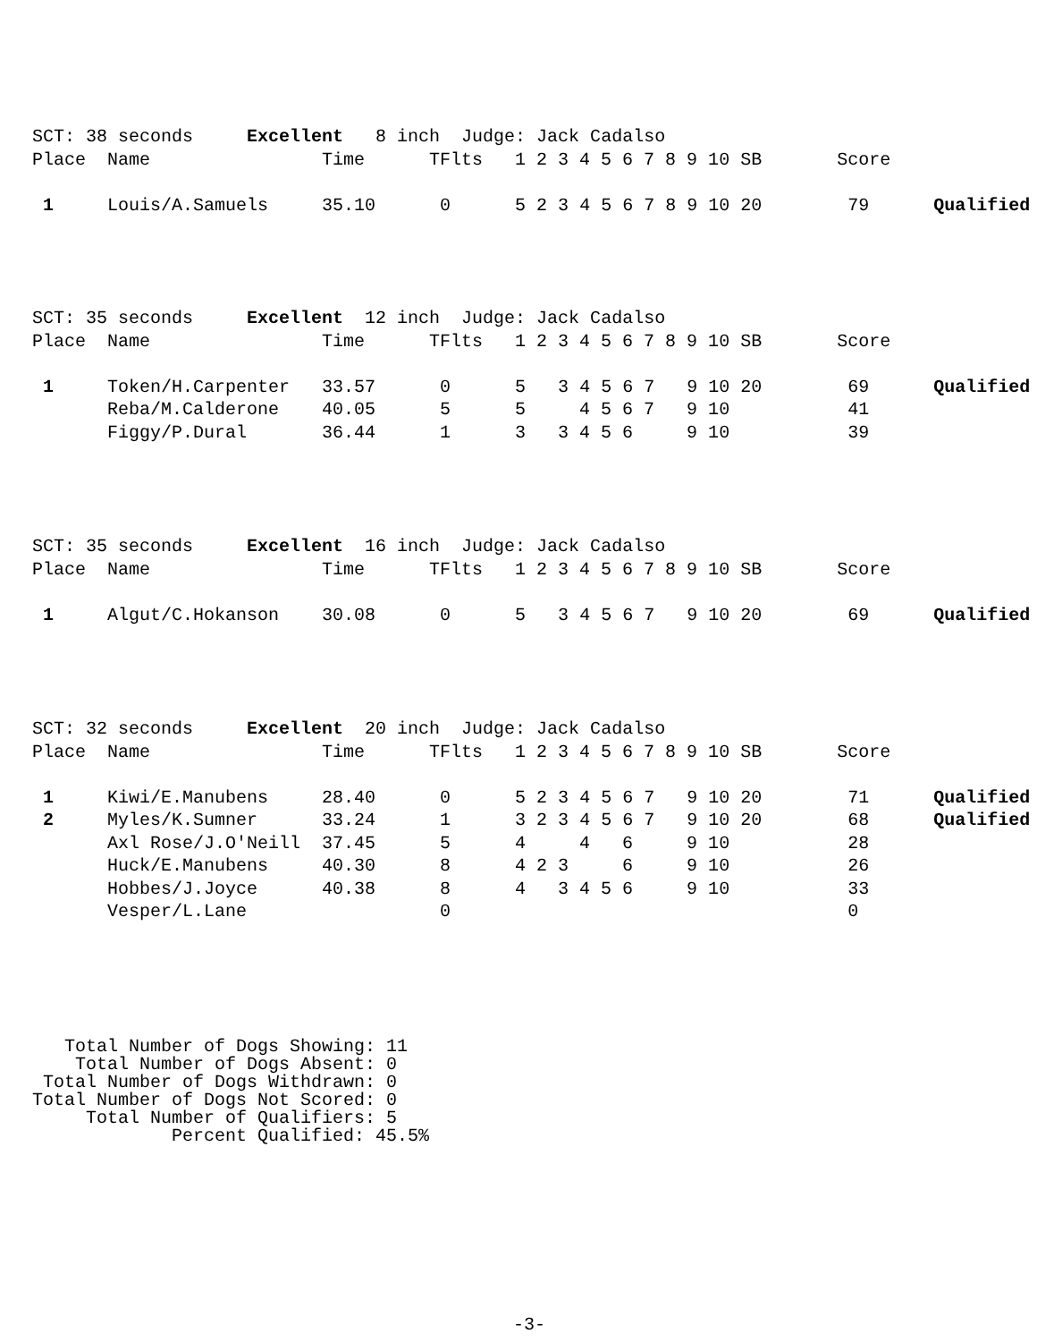SCT: 38 seconds     Excellent   8 inch  Judge: Jack Cadalso
Place  Name                Time      TFlts   1 2 3 4 5 6 7 8 9 10 SB       Score

 1     Louis/A.Samuels     35.10      0      5 2 3 4 5 6 7 8 9 10 20        79      Qualified
SCT: 35 seconds     Excellent  12 inch  Judge: Jack Cadalso
Place  Name                Time      TFlts   1 2 3 4 5 6 7 8 9 10 SB       Score

 1     Token/H.Carpenter   33.57      0      5   3 4 5 6 7   9 10 20        69      Qualified
       Reba/M.Calderone    40.05      5      5     4 5 6 7   9 10           41
       Figgy/P.Dural       36.44      1      3   3 4 5 6     9 10           39
SCT: 35 seconds     Excellent  16 inch  Judge: Jack Cadalso
Place  Name                Time      TFlts   1 2 3 4 5 6 7 8 9 10 SB       Score

 1     Algut/C.Hokanson    30.08      0      5   3 4 5 6 7   9 10 20        69      Qualified
SCT: 32 seconds     Excellent  20 inch  Judge: Jack Cadalso
Place  Name                Time      TFlts   1 2 3 4 5 6 7 8 9 10 SB       Score

 1     Kiwi/E.Manubens     28.40      0      5 2 3 4 5 6 7   9 10 20        71      Qualified
 2     Myles/K.Sumner      33.24      1      3 2 3 4 5 6 7   9 10 20        68      Qualified
       Axl Rose/J.O'Neill  37.45      5      4     4   6     9 10           28
       Huck/E.Manubens     40.30      8      4 2 3     6     9 10           26
       Hobbes/J.Joyce      40.38      8      4   3 4 5 6     9 10           33
       Vesper/L.Lane                  0                                     0
   Total Number of Dogs Showing: 11
    Total Number of Dogs Absent: 0
 Total Number of Dogs Withdrawn: 0
Total Number of Dogs Not Scored: 0
     Total Number of Qualifiers: 5
             Percent Qualified: 45.5%
-3-